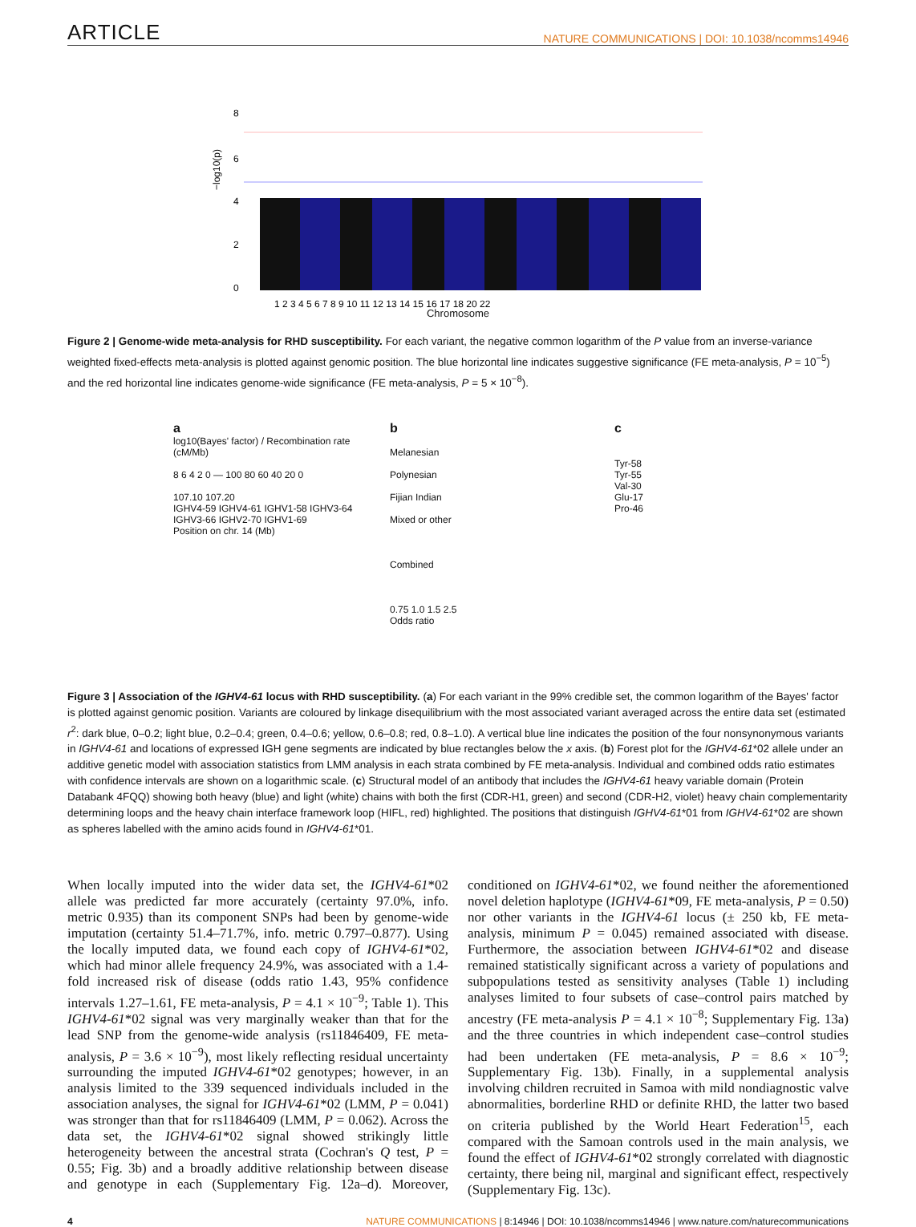ARTICLE NATURE COMMUNICATIONS | DOI: 10.1038/ncomms14946
−log10(p)
8
6
4
2
0
1 2 3 4 5 6 7 8 9 10 11 12 13 14 15 16 17 18 20 22
Chromosome
Figure 2 | Genome-wide meta-analysis for RHD susceptibility. For each variant, the negative common logarithm of the P value from an inverse-variance weighted fixed-effects meta-analysis is plotted against genomic position. The blue horizontal line indicates suggestive significance (FE meta-analysis, P = 10<sup>−5</sup>) and the red horizontal line indicates genome-wide significance (FE meta-analysis, P = 5 × 10<sup>−8</sup>).
a
log10(Bayes' factor) / Recombination rate (cM/Mb)
8 6 4 2 0 — 100 80 60 40 20 0
107.10 107.20
IGHV4-59 IGHV4-61 IGHV1-58 IGHV3-64 IGHV3-66 IGHV2-70 IGHV1-69
Position on chr. 14 (Mb)
b
Melanesian
Polynesian
Fijian Indian
Mixed or other
Combined
0.75 1.0 1.5 2.5
Odds ratio
c
Tyr-58
Tyr-55
Val-30
Glu-17
Pro-46
Figure 3 | Association of the IGHV4-61 locus with RHD susceptibility. (a) For each variant in the 99% credible set, the common logarithm of the Bayes' factor is plotted against genomic position. Variants are coloured by linkage disequilibrium with the most associated variant averaged across the entire data set (estimated r<sup>2</sup>: dark blue, 0–0.2; light blue, 0.2–0.4; green, 0.4–0.6; yellow, 0.6–0.8; red, 0.8–1.0). A vertical blue line indicates the position of the four nonsynonymous variants in IGHV4-61 and locations of expressed IGH gene segments are indicated by blue rectangles below the x axis. (b) Forest plot for the IGHV4-61*02 allele under an additive genetic model with association statistics from LMM analysis in each strata combined by FE meta-analysis. Individual and combined odds ratio estimates with confidence intervals are shown on a logarithmic scale. (c) Structural model of an antibody that includes the IGHV4-61 heavy variable domain (Protein Databank 4FQQ) showing both heavy (blue) and light (white) chains with both the first (CDR-H1, green) and second (CDR-H2, violet) heavy chain complementarity determining loops and the heavy chain interface framework loop (HIFL, red) highlighted. The positions that distinguish IGHV4-61*01 from IGHV4-61*02 are shown as spheres labelled with the amino acids found in IGHV4-61*01.
When locally imputed into the wider data set, the IGHV4-61*02 allele was predicted far more accurately (certainty 97.0%, info. metric 0.935) than its component SNPs had been by genome-wide imputation (certainty 51.4–71.7%, info. metric 0.797–0.877). Using the locally imputed data, we found each copy of IGHV4-61*02, which had minor allele frequency 24.9%, was associated with a 1.4-fold increased risk of disease (odds ratio 1.43, 95% confidence intervals 1.27–1.61, FE meta-analysis, P = 4.1 × 10<sup>−9</sup>; Table 1). This IGHV4-61*02 signal was very marginally weaker than that for the lead SNP from the genome-wide analysis (rs11846409, FE meta-analysis, P = 3.6 × 10<sup>−9</sup>), most likely reflecting residual uncertainty surrounding the imputed IGHV4-61*02 genotypes; however, in an analysis limited to the 339 sequenced individuals included in the association analyses, the signal for IGHV4-61*02 (LMM, P = 0.041) was stronger than that for rs11846409 (LMM, P = 0.062). Across the data set, the IGHV4-61*02 signal showed strikingly little heterogeneity between the ancestral strata (Cochran's Q test, P = 0.55; Fig. 3b) and a broadly additive relationship between disease and genotype in each (Supplementary Fig. 12a–d). Moreover, conditioned on IGHV4-61*02, we found neither the aforementioned novel deletion haplotype (IGHV4-61*09, FE meta-analysis, P = 0.50) nor other variants in the IGHV4-61 locus (± 250 kb, FE meta-analysis, minimum P = 0.045) remained associated with disease. Furthermore, the association between IGHV4-61*02 and disease remained statistically significant across a variety of populations and subpopulations tested as sensitivity analyses (Table 1) including analyses limited to four subsets of case–control pairs matched by ancestry (FE meta-analysis P = 4.1 × 10<sup>−8</sup>; Supplementary Fig. 13a) and the three countries in which independent case–control studies had been undertaken (FE meta-analysis, P = 8.6 × 10<sup>−9</sup>; Supplementary Fig. 13b). Finally, in a supplemental analysis involving children recruited in Samoa with mild nondiagnostic valve abnormalities, borderline RHD or definite RHD, the latter two based on criteria published by the World Heart Federation<sup>15</sup>, each compared with the Samoan controls used in the main analysis, we found the effect of IGHV4-61*02 strongly correlated with diagnostic certainty, there being nil, marginal and significant effect, respectively (Supplementary Fig. 13c).
4 NATURE COMMUNICATIONS | 8:14946 | DOI: 10.1038/ncomms14946 | www.nature.com/naturecommunications